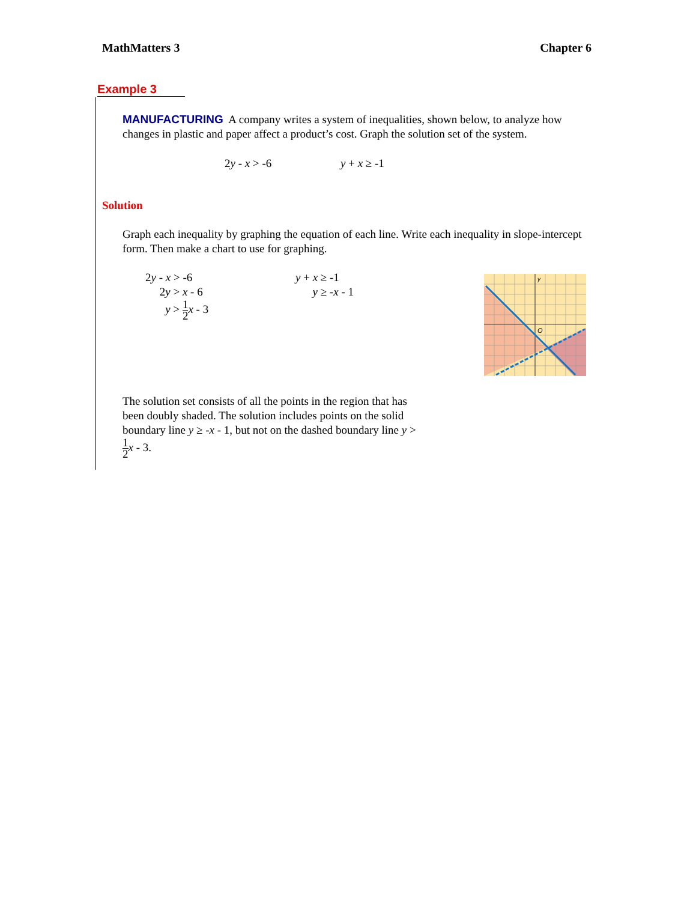MathMatters 3 Chapter 6
Example 3
MANUFACTURING A company writes a system of inequalities, shown below, to analyze how changes in plastic and paper affect a product’s cost. Graph the solution set of the system.
2y - x > -6 y + x ≥ -1
Solution
Graph each inequality by graphing the equation of each line. Write each inequality in slope-intercept form. Then make a chart to use for graphing.
2y - x > -6
2y > x - 6
y > 1 2 x - 3
y + x ≥ -1
y ≥ -x - 1
y
O
The solution set consists of all the points in the region that has been doubly shaded. The solution includes points on the solid boundary line y ≥ -x - 1, but not on the dashed boundary line y > 1 2 x - 3.